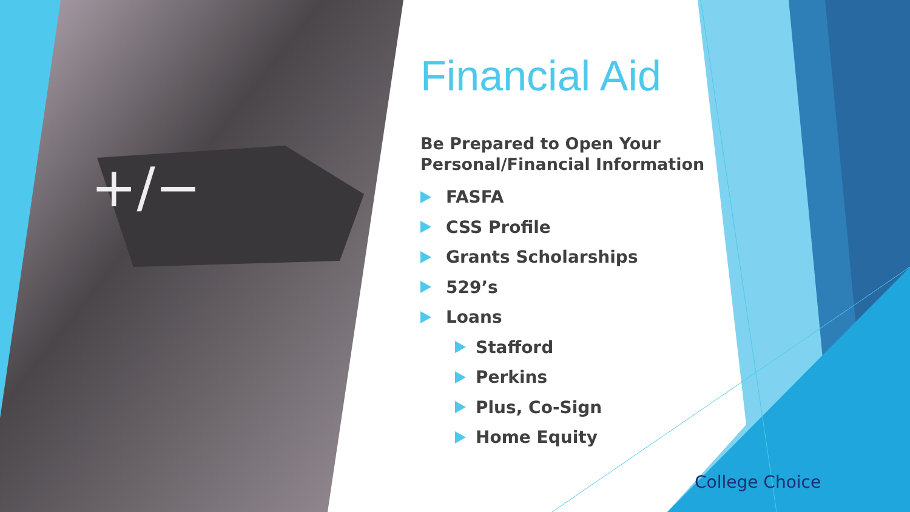+/−
Financial Aid
Be Prepared to Open Your Personal/Financial Information
FASFA
CSS Profile
Grants Scholarships
529’s
Loans
Stafford
Perkins
Plus, Co-Sign
Home Equity
College Choice